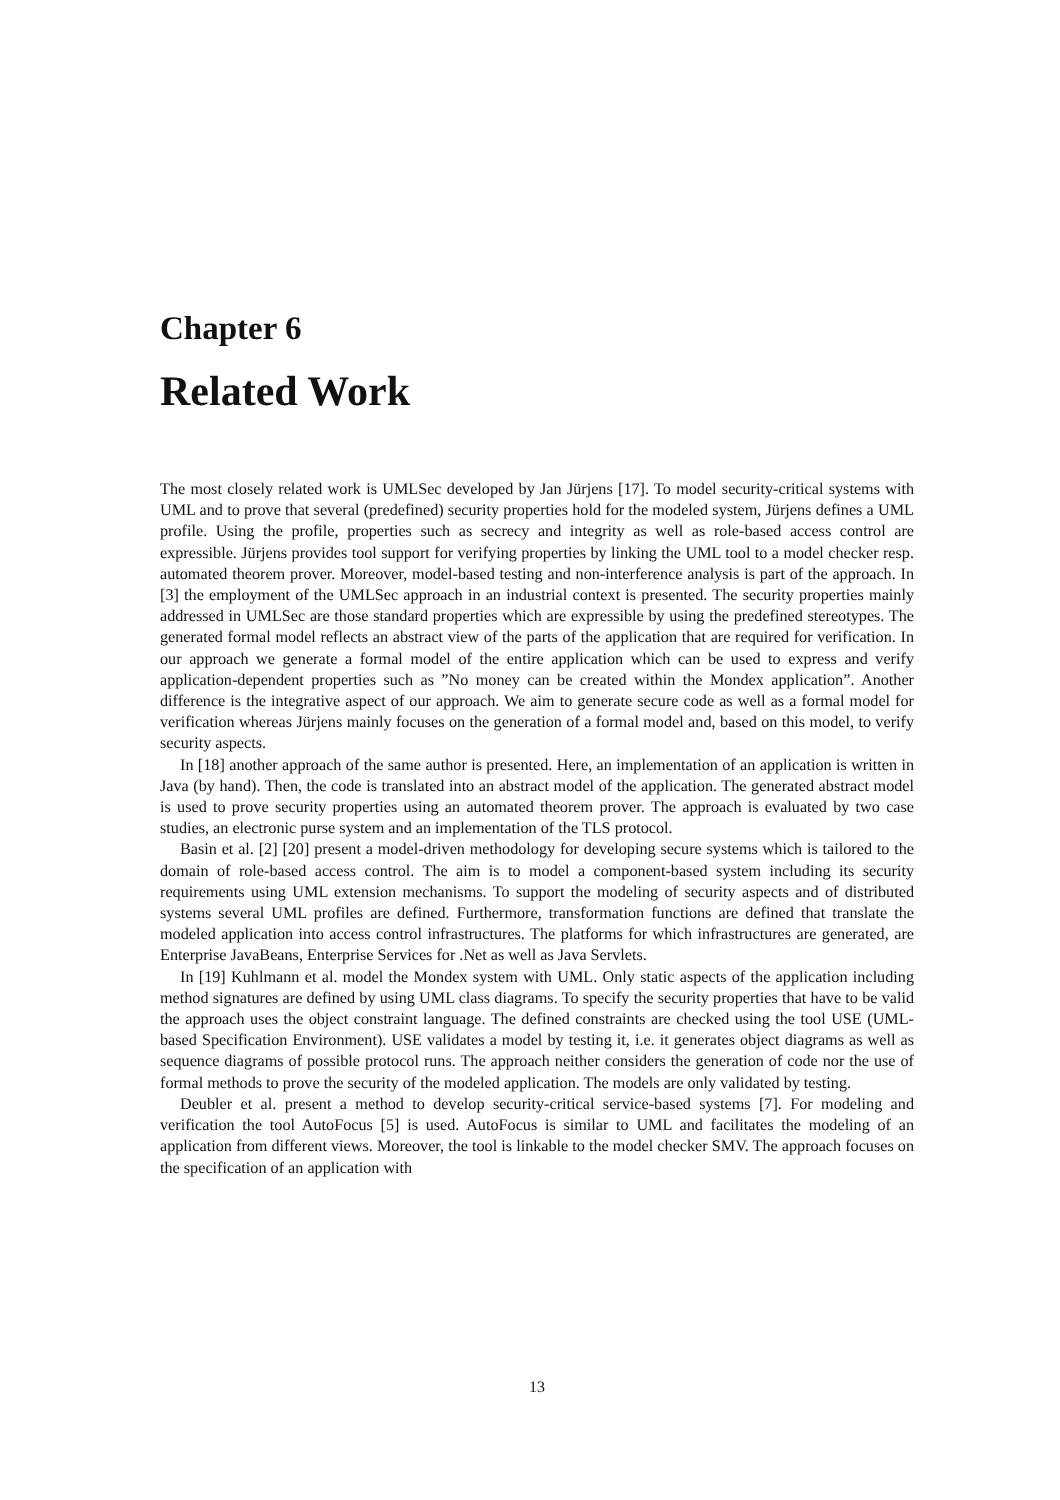Chapter 6
Related Work
The most closely related work is UMLSec developed by Jan Jürjens [17]. To model security-critical systems with UML and to prove that several (predefined) security properties hold for the modeled system, Jürjens defines a UML profile. Using the profile, properties such as secrecy and integrity as well as role-based access control are expressible. Jürjens provides tool support for verifying properties by linking the UML tool to a model checker resp. automated theorem prover. Moreover, model-based testing and non-interference analysis is part of the approach. In [3] the employment of the UMLSec approach in an industrial context is presented. The security properties mainly addressed in UMLSec are those standard properties which are expressible by using the predefined stereotypes. The generated formal model reflects an abstract view of the parts of the application that are required for verification. In our approach we generate a formal model of the entire application which can be used to express and verify application-dependent properties such as ”No money can be created within the Mondex application”. Another difference is the integrative aspect of our approach. We aim to generate secure code as well as a formal model for verification whereas Jürjens mainly focuses on the generation of a formal model and, based on this model, to verify security aspects.
In [18] another approach of the same author is presented. Here, an implementation of an application is written in Java (by hand). Then, the code is translated into an abstract model of the application. The generated abstract model is used to prove security properties using an automated theorem prover. The approach is evaluated by two case studies, an electronic purse system and an implementation of the TLS protocol.
Basin et al. [2] [20] present a model-driven methodology for developing secure systems which is tailored to the domain of role-based access control. The aim is to model a component-based system including its security requirements using UML extension mechanisms. To support the modeling of security aspects and of distributed systems several UML profiles are defined. Furthermore, transformation functions are defined that translate the modeled application into access control infrastructures. The platforms for which infrastructures are generated, are Enterprise JavaBeans, Enterprise Services for .Net as well as Java Servlets.
In [19] Kuhlmann et al. model the Mondex system with UML. Only static aspects of the application including method signatures are defined by using UML class diagrams. To specify the security properties that have to be valid the approach uses the object constraint language. The defined constraints are checked using the tool USE (UML-based Specification Environment). USE validates a model by testing it, i.e. it generates object diagrams as well as sequence diagrams of possible protocol runs. The approach neither considers the generation of code nor the use of formal methods to prove the security of the modeled application. The models are only validated by testing.
Deubler et al. present a method to develop security-critical service-based systems [7]. For modeling and verification the tool AutoFocus [5] is used. AutoFocus is similar to UML and facilitates the modeling of an application from different views. Moreover, the tool is linkable to the model checker SMV. The approach focuses on the specification of an application with
13